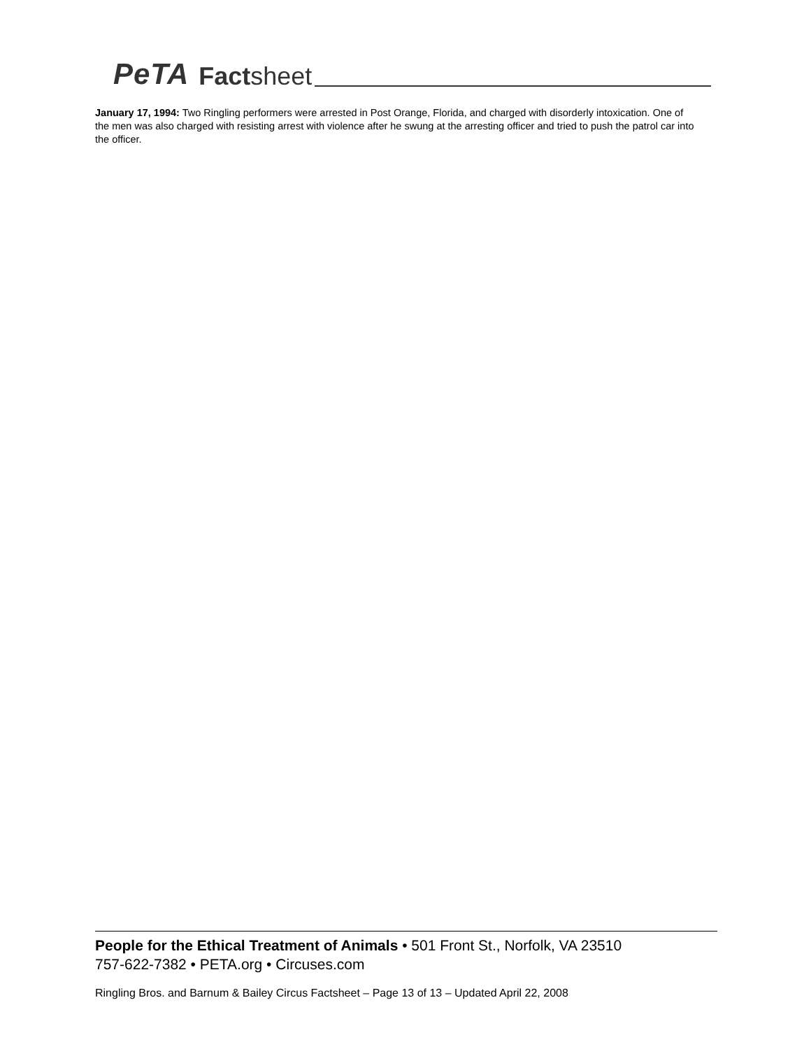PeTA Factsheet
January 17, 1994: Two Ringling performers were arrested in Post Orange, Florida, and charged with disorderly intoxication. One of the men was also charged with resisting arrest with violence after he swung at the arresting officer and tried to push the patrol car into the officer.
People for the Ethical Treatment of Animals • 501 Front St., Norfolk, VA 23510
757-622-7382 • PETA.org • Circuses.com
Ringling Bros. and Barnum & Bailey Circus Factsheet – Page 13 of 13 – Updated April 22, 2008